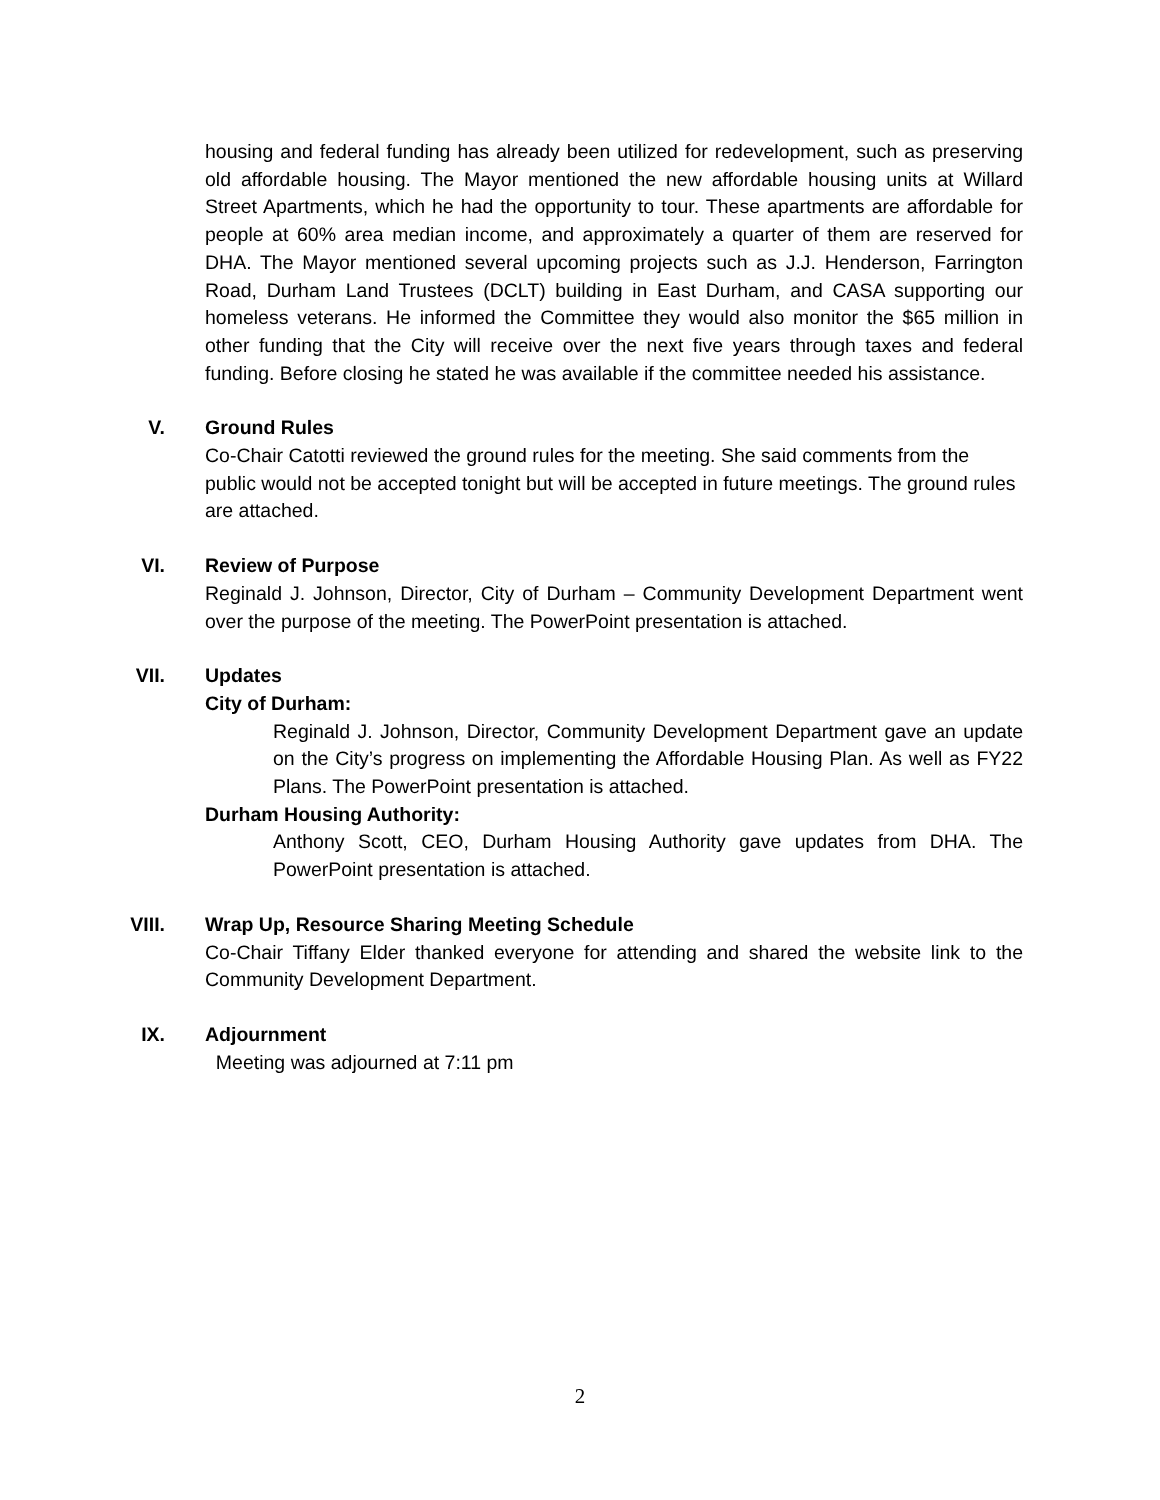housing and federal funding has already been utilized for redevelopment, such as preserving old affordable housing. The Mayor mentioned the new affordable housing units at Willard Street Apartments, which he had the opportunity to tour. These apartments are affordable for people at 60% area median income, and approximately a quarter of them are reserved for DHA. The Mayor mentioned several upcoming projects such as J.J. Henderson, Farrington Road, Durham Land Trustees (DCLT) building in East Durham, and CASA supporting our homeless veterans. He informed the Committee they would also monitor the $65 million in other funding that the City will receive over the next five years through taxes and federal funding. Before closing he stated he was available if the committee needed his assistance.
V.
Ground Rules
Co-Chair Catotti reviewed the ground rules for the meeting. She said comments from the public would not be accepted tonight but will be accepted in future meetings. The ground rules are attached.
VI.
Review of Purpose
Reginald J. Johnson, Director, City of Durham – Community Development Department went over the purpose of the meeting. The PowerPoint presentation is attached.
VII.
Updates
City of Durham:
Reginald J. Johnson, Director, Community Development Department gave an update on the City’s progress on implementing the Affordable Housing Plan. As well as FY22 Plans. The PowerPoint presentation is attached.
Durham Housing Authority:
Anthony Scott, CEO, Durham Housing Authority gave updates from DHA. The PowerPoint presentation is attached.
VIII.
Wrap Up, Resource Sharing Meeting Schedule
Co-Chair Tiffany Elder thanked everyone for attending and shared the website link to the Community Development Department.
IX.
Adjournment
Meeting was adjourned at 7:11 pm
2